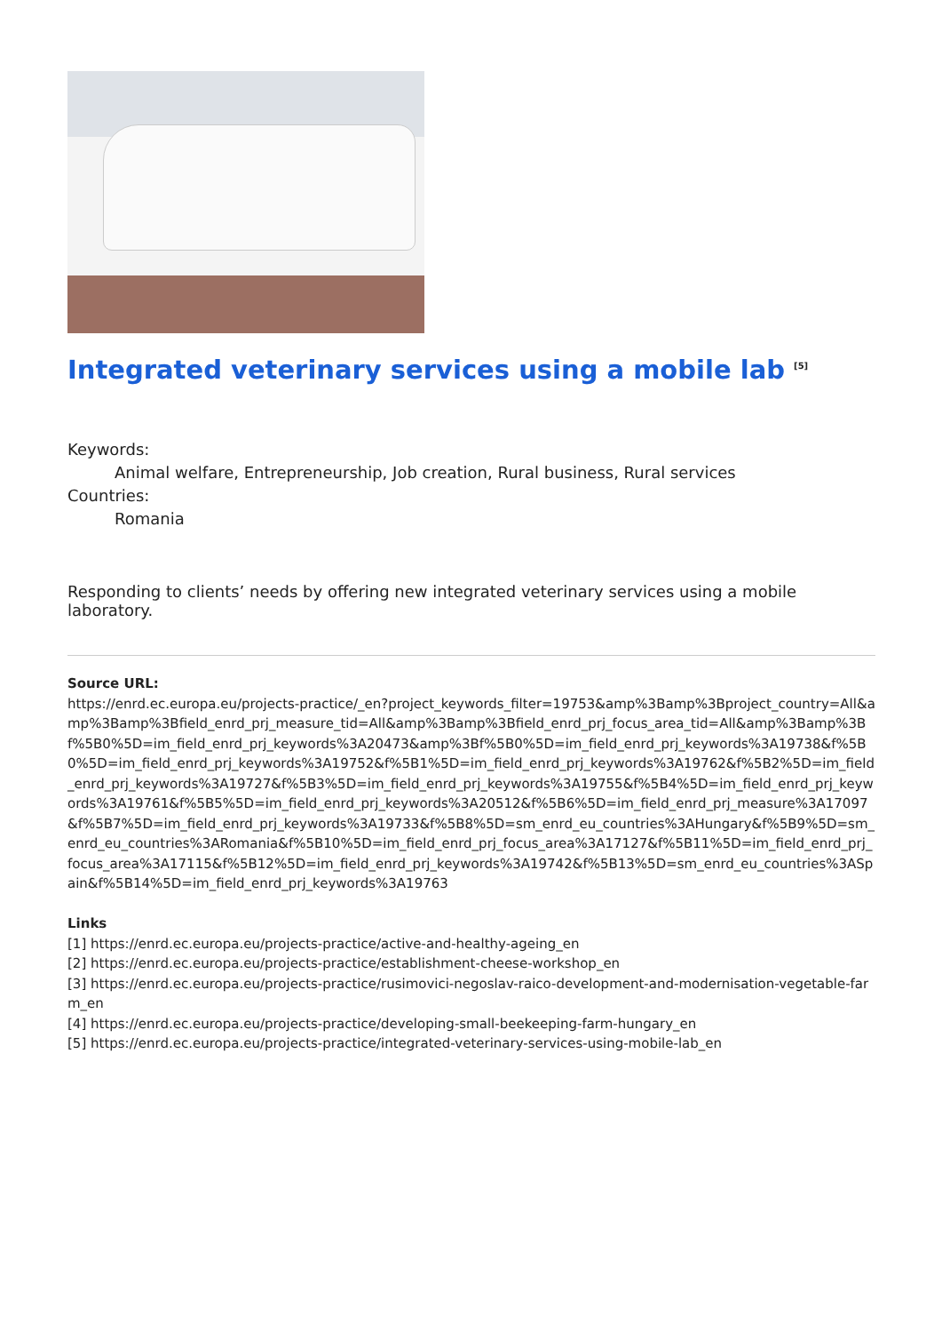Integrated veterinary services using a mobile lab <sup>[5]</sup>
Keywords:
Animal welfare, Entrepreneurship, Job creation, Rural business, Rural services
Countries:
Romania
Responding to clients’ needs by offering new integrated veterinary services using a mobile laboratory.
Source URL:
https://enrd.ec.europa.eu/projects-practice/_en?project_keywords_filter=19753&amp%3Bamp%3Bproject_country=All&amp%3Bamp%3Bfield_enrd_prj_measure_tid=All&amp%3Bamp%3Bfield_enrd_prj_focus_area_tid=All&amp%3Bamp%3Bf%5B0%5D=im_field_enrd_prj_keywords%3A20473&amp%3Bf%5B0%5D=im_field_enrd_prj_keywords%3A19738&f%5B0%5D=im_field_enrd_prj_keywords%3A19752&f%5B1%5D=im_field_enrd_prj_keywords%3A19762&f%5B2%5D=im_field_enrd_prj_keywords%3A19727&f%5B3%5D=im_field_enrd_prj_keywords%3A19755&f%5B4%5D=im_field_enrd_prj_keywords%3A19761&f%5B5%5D=im_field_enrd_prj_keywords%3A20512&f%5B6%5D=im_field_enrd_prj_measure%3A17097&f%5B7%5D=im_field_enrd_prj_keywords%3A19733&f%5B8%5D=sm_enrd_eu_countries%3AHungary&f%5B9%5D=sm_enrd_eu_countries%3ARomania&f%5B10%5D=im_field_enrd_prj_focus_area%3A17127&f%5B11%5D=im_field_enrd_prj_focus_area%3A17115&f%5B12%5D=im_field_enrd_prj_keywords%3A19742&f%5B13%5D=sm_enrd_eu_countries%3ASpain&f%5B14%5D=im_field_enrd_prj_keywords%3A19763
Links
[1] https://enrd.ec.europa.eu/projects-practice/active-and-healthy-ageing_en
[2] https://enrd.ec.europa.eu/projects-practice/establishment-cheese-workshop_en
[3] https://enrd.ec.europa.eu/projects-practice/rusimovici-negoslav-raico-development-and-modernisation-vegetable-farm_en
[4] https://enrd.ec.europa.eu/projects-practice/developing-small-beekeeping-farm-hungary_en
[5] https://enrd.ec.europa.eu/projects-practice/integrated-veterinary-services-using-mobile-lab_en